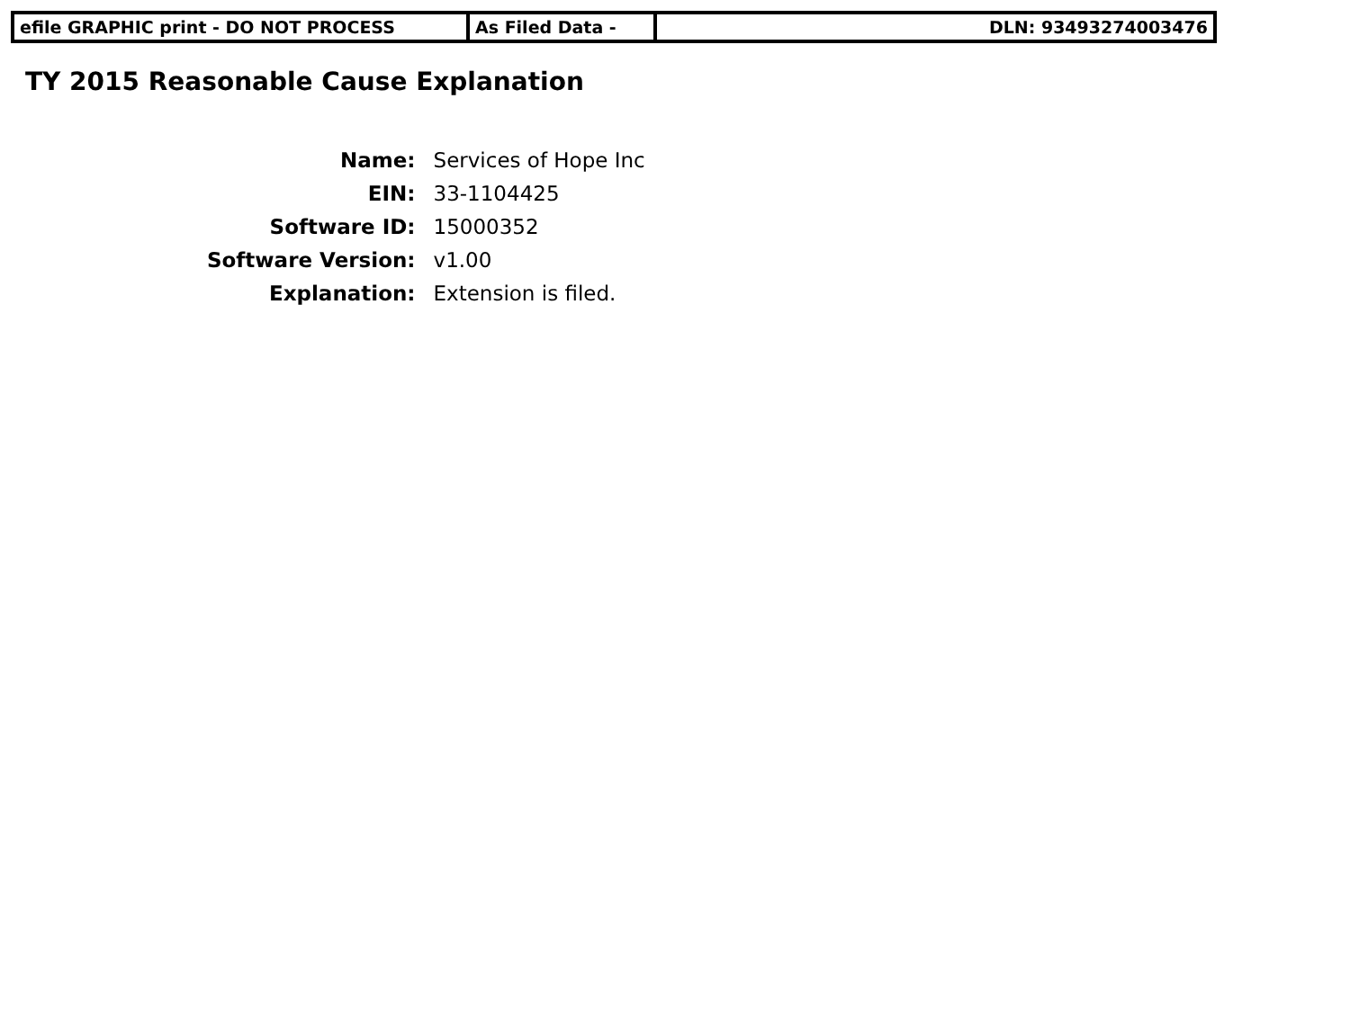| efile GRAPHIC print - DO NOT PROCESS | As Filed Data - | DLN: 93493274003476 |
TY 2015 Reasonable Cause Explanation
| Name: | Services of Hope Inc |
| EIN: | 33-1104425 |
| Software ID: | 15000352 |
| Software Version: | v1.00 |
| Explanation: | Extension is filed. |